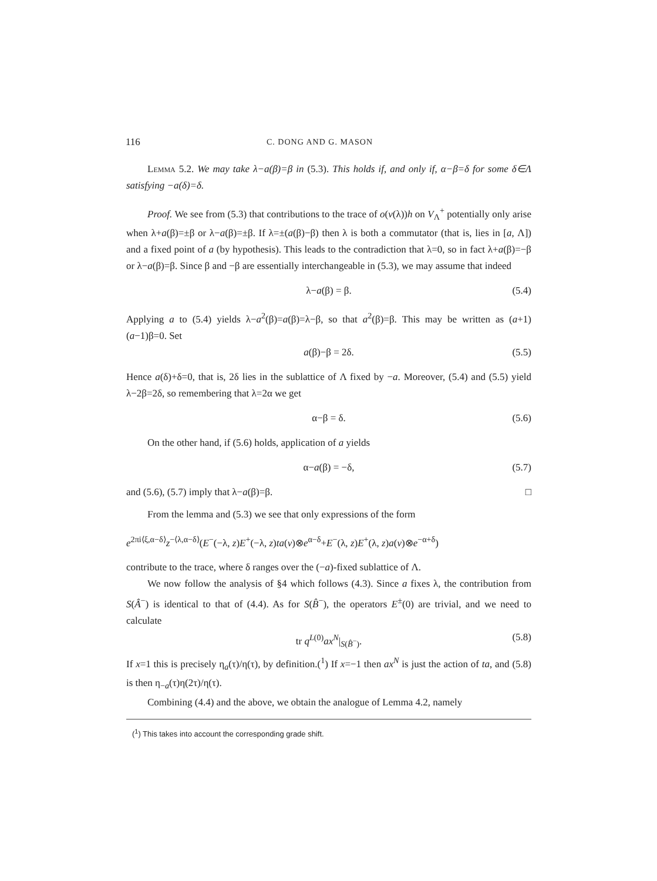116 C. DONG AND G. MASON
Lemma 5.2. We may take λ−a(β)=β in (5.3). This holds if, and only if, α−β=δ for some δ∈Λ satisfying −a(δ)=δ.
Proof. We see from (5.3) that contributions to the trace of o(v(λ))h on V<sub>Λ</sub><sup>+</sup> potentially only arise when λ+a(β)=±β or λ−a(β)=±β. If λ=±(a(β)−β) then λ is both a commutator (that is, lies in [a, Λ]) and a fixed point of a (by hypothesis). This leads to the contradiction that λ=0, so in fact λ+a(β)=−β or λ−a(β)=β. Since β and −β are essentially interchangeable in (5.3), we may assume that indeed
λ−a(β) = β. (5.4)
Applying a to (5.4) yields λ−a<sup>2</sup>(β)=a(β)=λ−β, so that a<sup>2</sup>(β)=β. This may be written as (a+1)(a−1)β=0. Set
a(β)−β = 2δ. (5.5)
Hence a(δ)+δ=0, that is, 2δ lies in the sublattice of Λ fixed by −a. Moreover, (5.4) and (5.5) yield λ−2β=2δ, so remembering that λ=2α we get
α−β = δ. (5.6)
On the other hand, if (5.6) holds, application of a yields
α−a(β) = −δ, (5.7)
and (5.6), (5.7) imply that λ−a(β)=β. □
From the lemma and (5.3) we see that only expressions of the form
e<sup>2πi⟨ξ,α−δ⟩</sup>z<sup>−⟨λ,α−δ⟩</sup>(E<sup>−</sup>(−λ, z)E<sup>+</sup>(−λ, z)ta(v)⊗e<sup>α−δ</sup>+E<sup>−</sup>(λ, z)E<sup>+</sup>(λ, z)a(v)⊗e<sup>−α+δ</sup>)
contribute to the trace, where δ ranges over the (−a)-fixed sublattice of Λ.
We now follow the analysis of §4 which follows (4.3). Since a fixes λ, the contribution from S(Â<sup>−</sup>) is identical to that of (4.4). As for S(B̂<sup>−</sup>), the operators E<sup>±</sup>(0) are trivial, and we need to calculate
tr q<sup>L(0)</sup>ax<sup>N</sup>|<sub>S(B̂<sup>−</sup>)</sub>. (5.8)
If x=1 this is precisely η<sub>a</sub>(τ)/η(τ), by definition.(<sup>1</sup>) If x=−1 then ax<sup>N</sup> is just the action of ta, and (5.8) is then η<sub>−a</sub>(τ)η(2τ)/η(τ).
Combining (4.4) and the above, we obtain the analogue of Lemma 4.2, namely
(<sup>1</sup>) This takes into account the corresponding grade shift.